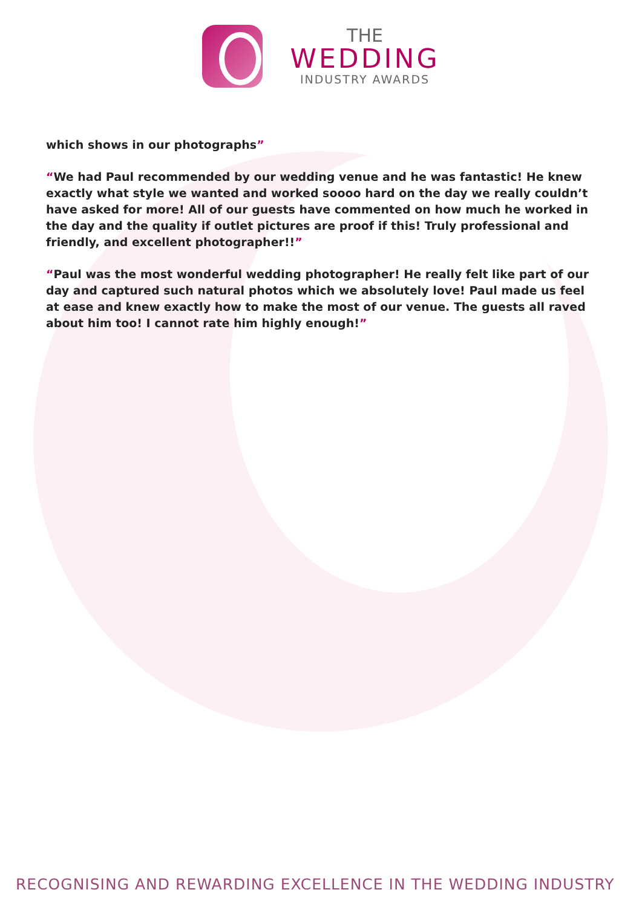THE
WEDDING
INDUSTRY AWARDS
which shows in our photographs”
“We had Paul recommended by our wedding venue and he was fantastic! He knew exactly what style we wanted and worked soooo hard on the day we really couldn’t have asked for more! All of our guests have commented on how much he worked in the day and the quality if outlet pictures are proof if this! Truly professional and friendly, and excellent photographer!!”
“Paul was the most wonderful wedding photographer! He really felt like part of our day and captured such natural photos which we absolutely love! Paul made us feel at ease and knew exactly how to make the most of our venue. The guests all raved about him too! I cannot rate him highly enough!”
RECOGNISING AND REWARDING EXCELLENCE IN THE WEDDING INDUSTRY